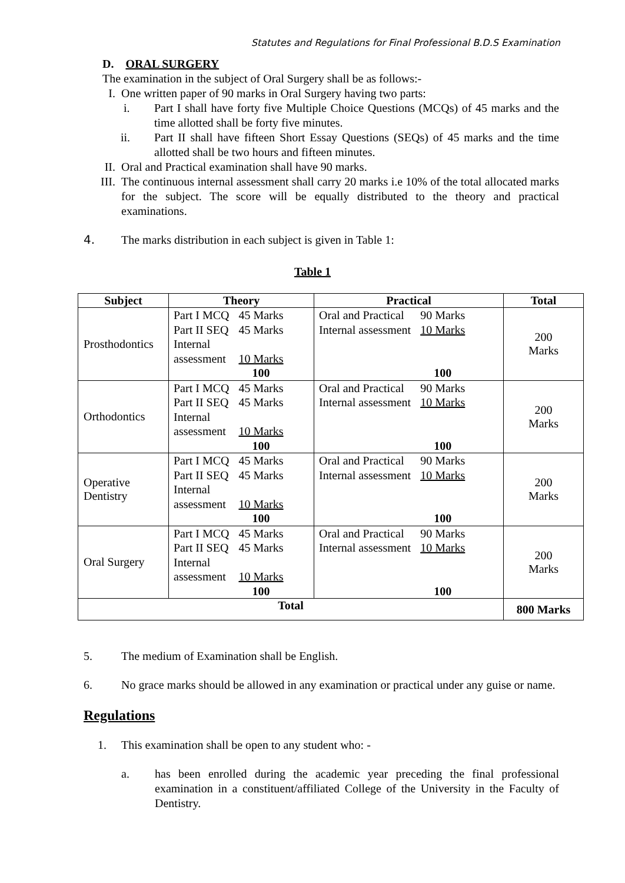Statutes and Regulations for Final Professional B.D.S Examination
D. ORAL SURGERY
The examination in the subject of Oral Surgery shall be as follows:-
I. One written paper of 90 marks in Oral Surgery having two parts:
i. Part I shall have forty five Multiple Choice Questions (MCQs) of 45 marks and the time allotted shall be forty five minutes.
ii. Part II shall have fifteen Short Essay Questions (SEQs) of 45 marks and the time allotted shall be two hours and fifteen minutes.
II. Oral and Practical examination shall have 90 marks.
III. The continuous internal assessment shall carry 20 marks i.e 10% of the total allocated marks for the subject. The score will be equally distributed to the theory and practical examinations.
4. The marks distribution in each subject is given in Table 1:
Table 1
| Subject | Theory | Practical | Total |
| --- | --- | --- | --- |
| Prosthodontics | / Part I MCQ / 45 Marks / / Part II SEQ / 45 Marks / / Internal assessment / 10 Marks / / / 100 / | / Oral and Practical / 90 Marks / / Internal assessment / 10 Marks / / / 100 / | 200 Marks |
| Orthodontics | / Part I MCQ / 45 Marks / / Part II SEQ / 45 Marks / / Internal assessment / 10 Marks / / / 100 / | / Oral and Practical / 90 Marks / / Internal assessment / 10 Marks / / / 100 / | 200 Marks |
| Operative Dentistry | / Part I MCQ / 45 Marks / / Part II SEQ / 45 Marks / / Internal assessment / 10 Marks / / / 100 / | / Oral and Practical / 90 Marks / / Internal assessment / 10 Marks / / / 100 / | 200 Marks |
| Oral Surgery | / Part I MCQ / 45 Marks / / Part II SEQ / 45 Marks / / Internal assessment / 10 Marks / / / 100 / | / Oral and Practical / 90 Marks / / Internal assessment / 10 Marks / / / 100 / | 200 Marks |
| Total | | | 800 Marks |
5. The medium of Examination shall be English.
6. No grace marks should be allowed in any examination or practical under any guise or name.
Regulations
1. This examination shall be open to any student who: -
a. has been enrolled during the academic year preceding the final professional examination in a constituent/affiliated College of the University in the Faculty of Dentistry.